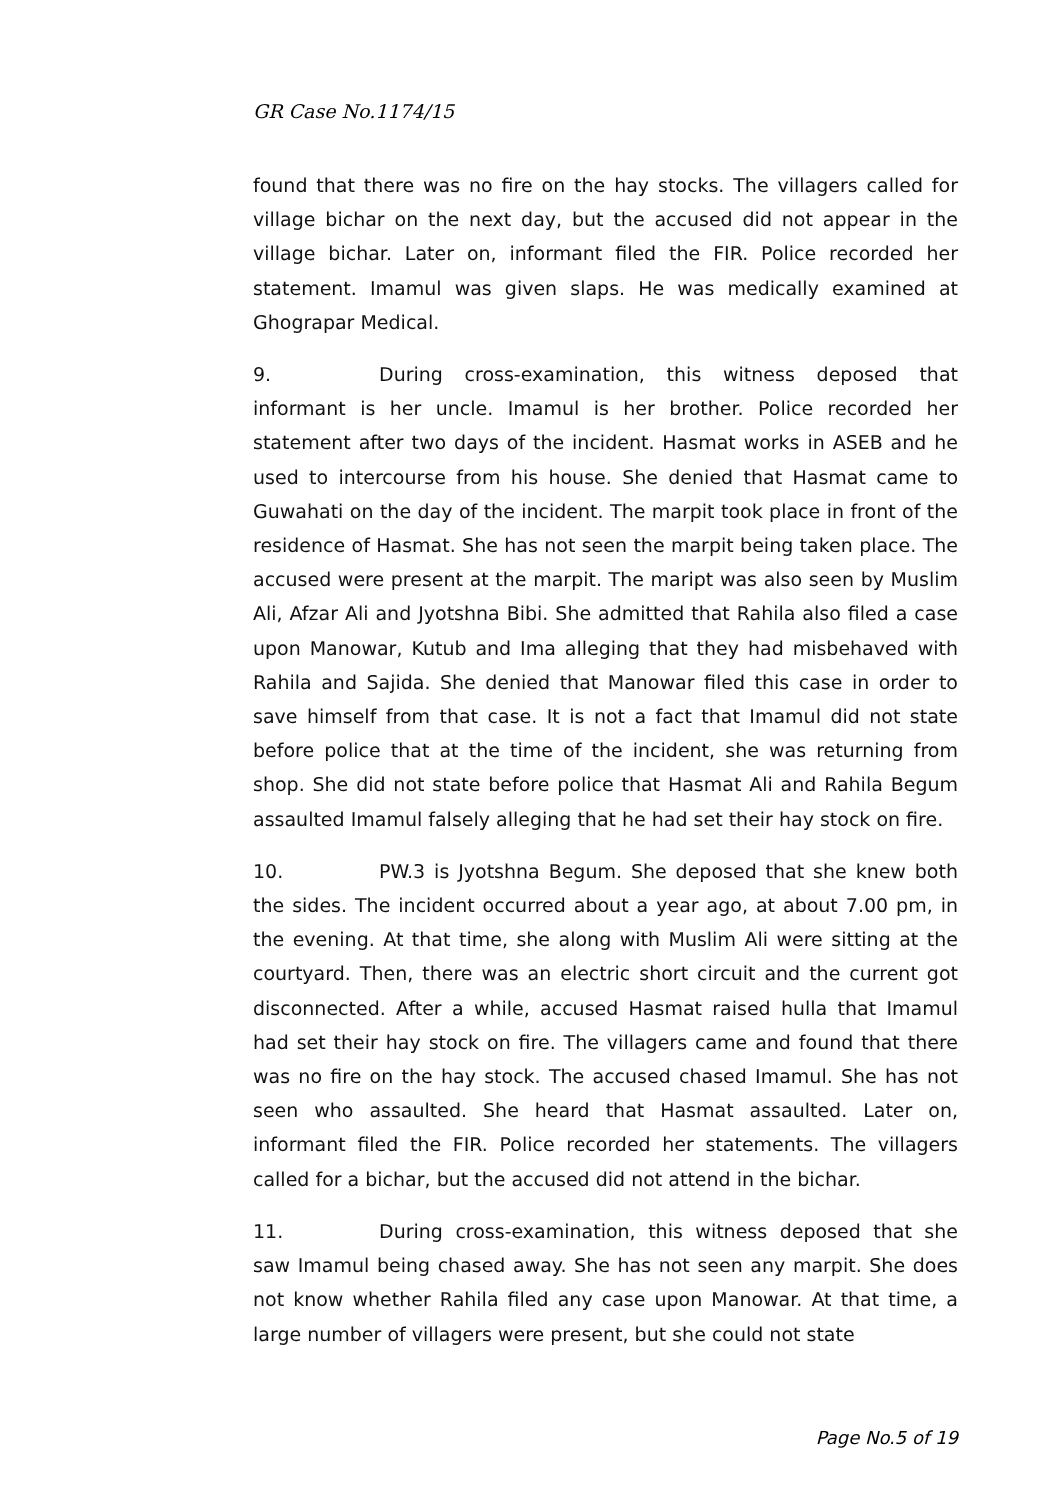GR Case No.1174/15
found that there was no fire on the hay stocks. The villagers called for village bichar on the next day, but the accused did not appear in the village bichar. Later on, informant filed the FIR. Police recorded her statement. Imamul was given slaps. He was medically examined at Ghograpar Medical.
9. During cross-examination, this witness deposed that informant is her uncle. Imamul is her brother. Police recorded her statement after two days of the incident. Hasmat works in ASEB and he used to intercourse from his house. She denied that Hasmat came to Guwahati on the day of the incident. The marpit took place in front of the residence of Hasmat. She has not seen the marpit being taken place. The accused were present at the marpit. The maript was also seen by Muslim Ali, Afzar Ali and Jyotshna Bibi. She admitted that Rahila also filed a case upon Manowar, Kutub and Ima alleging that they had misbehaved with Rahila and Sajida. She denied that Manowar filed this case in order to save himself from that case. It is not a fact that Imamul did not state before police that at the time of the incident, she was returning from shop. She did not state before police that Hasmat Ali and Rahila Begum assaulted Imamul falsely alleging that he had set their hay stock on fire.
10. PW.3 is Jyotshna Begum. She deposed that she knew both the sides. The incident occurred about a year ago, at about 7.00 pm, in the evening. At that time, she along with Muslim Ali were sitting at the courtyard. Then, there was an electric short circuit and the current got disconnected. After a while, accused Hasmat raised hulla that Imamul had set their hay stock on fire. The villagers came and found that there was no fire on the hay stock. The accused chased Imamul. She has not seen who assaulted. She heard that Hasmat assaulted. Later on, informant filed the FIR. Police recorded her statements. The villagers called for a bichar, but the accused did not attend in the bichar.
11. During cross-examination, this witness deposed that she saw Imamul being chased away. She has not seen any marpit. She does not know whether Rahila filed any case upon Manowar. At that time, a large number of villagers were present, but she could not state
Page No.5 of 19